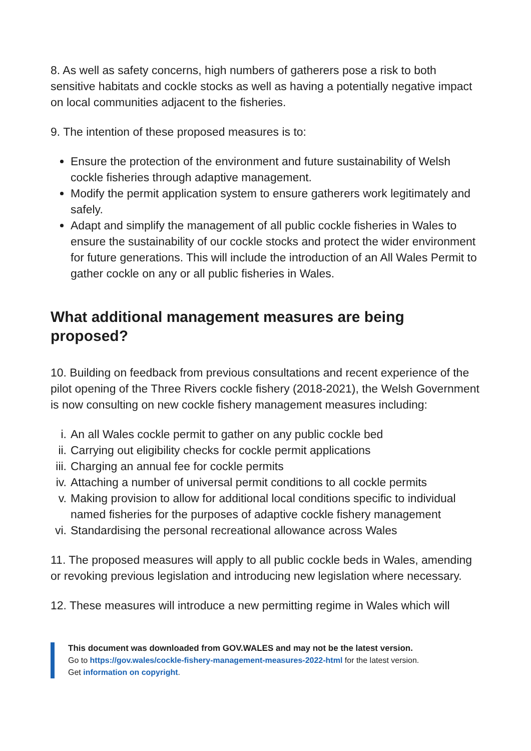8. As well as safety concerns, high numbers of gatherers pose a risk to both sensitive habitats and cockle stocks as well as having a potentially negative impact on local communities adjacent to the fisheries.
9. The intention of these proposed measures is to:
Ensure the protection of the environment and future sustainability of Welsh cockle fisheries through adaptive management.
Modify the permit application system to ensure gatherers work legitimately and safely.
Adapt and simplify the management of all public cockle fisheries in Wales to ensure the sustainability of our cockle stocks and protect the wider environment for future generations. This will include the introduction of an All Wales Permit to gather cockle on any or all public fisheries in Wales.
What additional management measures are being proposed?
10. Building on feedback from previous consultations and recent experience of the pilot opening of the Three Rivers cockle fishery (2018-2021), the Welsh Government is now consulting on new cockle fishery management measures including:
i. An all Wales cockle permit to gather on any public cockle bed
ii. Carrying out eligibility checks for cockle permit applications
iii. Charging an annual fee for cockle permits
iv. Attaching a number of universal permit conditions to all cockle permits
v. Making provision to allow for additional local conditions specific to individual named fisheries for the purposes of adaptive cockle fishery management
vi. Standardising the personal recreational allowance across Wales
11. The proposed measures will apply to all public cockle beds in Wales, amending or revoking previous legislation and introducing new legislation where necessary.
12. These measures will introduce a new permitting regime in Wales which will
This document was downloaded from GOV.WALES and may not be the latest version.
Go to https://gov.wales/cockle-fishery-management-measures-2022-html for the latest version.
Get information on copyright.